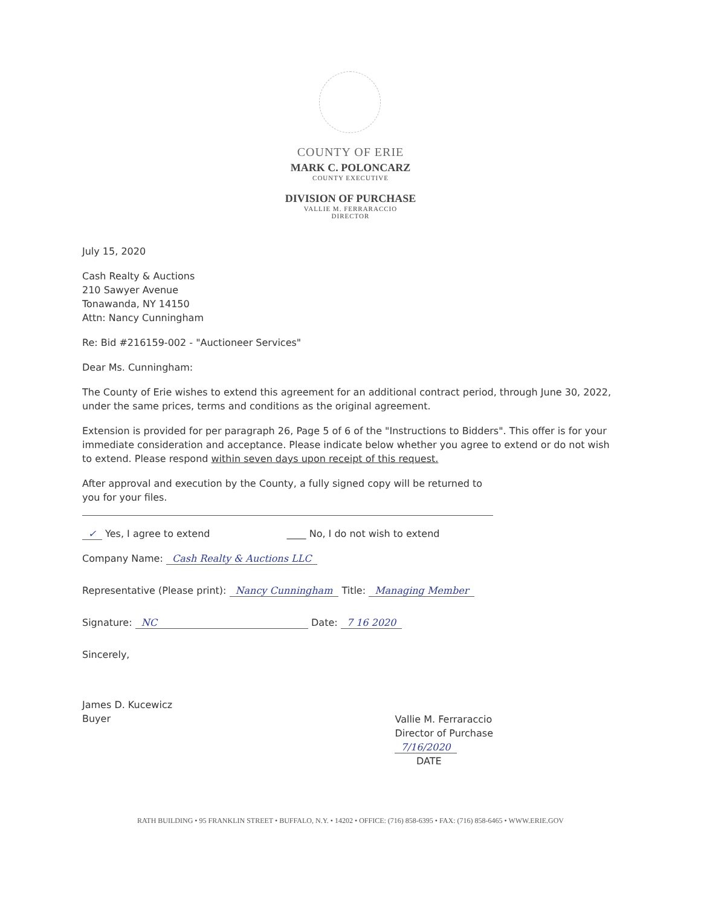COUNTY OF ERIE
MARK C. POLONCARZ
COUNTY EXECUTIVE
DIVISION OF PURCHASE
VALLIE M. FERRARACCIO
DIRECTOR
July 15, 2020
Cash Realty & Auctions
210 Sawyer Avenue
Tonawanda, NY 14150
Attn: Nancy Cunningham
Re: Bid #216159-002 - "Auctioneer Services"
Dear Ms. Cunningham:
The County of Erie wishes to extend this agreement for an additional contract period, through June 30, 2022, under the same prices, terms and conditions as the original agreement.
Extension is provided for per paragraph 26, Page 5 of 6 of the "Instructions to Bidders". This offer is for your immediate consideration and acceptance. Please indicate below whether you agree to extend or do not wish to extend. Please respond within seven days upon receipt of this request.
After approval and execution by the County, a fully signed copy will be returned to you for your files.
✓ Yes, I agree to extend ____ No, I do not wish to extend
Company Name: Cash Realty & Auctions LLC
Representative (Please print): Nancy Cunningham Title: Managing Member
Signature: NC Date: 7 16 2020
Sincerely,
James D. Kucewicz
Buyer
Vallie M. Ferraraccio
Director of Purchase
7/16/2020
DATE
RATH BUILDING • 95 FRANKLIN STREET • BUFFALO, N.Y. • 14202 • OFFICE: (716) 858-6395 • FAX: (716) 858-6465 • WWW.ERIE.GOV